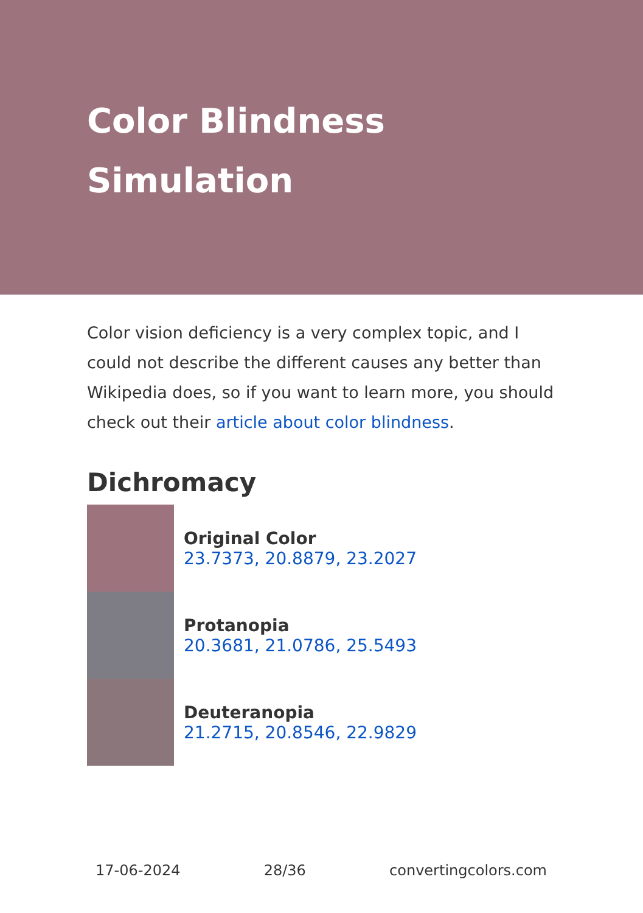Color Blindness
Simulation
Color vision deficiency is a very complex topic, and I could not describe the different causes any better than Wikipedia does, so if you want to learn more, you should check out their article about color blindness.
Dichromacy
Original Color
23.7373, 20.8879, 23.2027
Protanopia
20.3681, 21.0786, 25.5493
Deuteranopia
21.2715, 20.8546, 22.9829
17-06-2024 28/36 convertingcolors.com